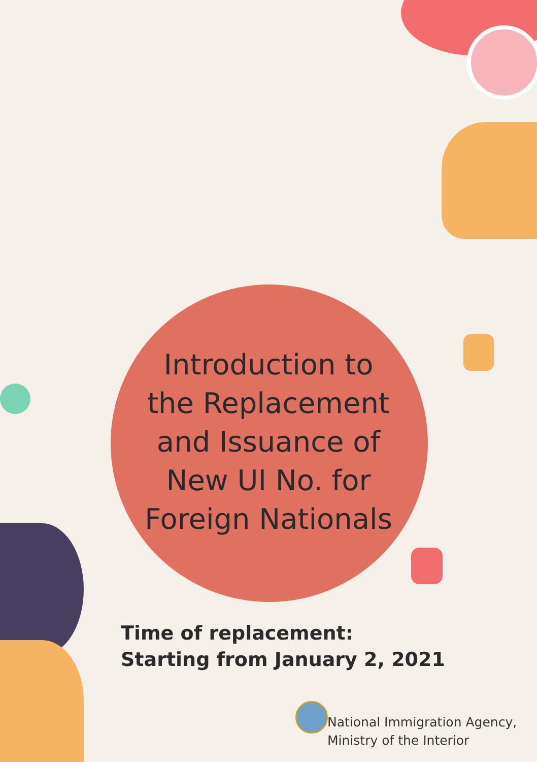Introduction to
the Replacement
and Issuance of
New UI No. for
Foreign Nationals
Time of replacement:
Starting from January 2, 2021
National Immigration Agency,
Ministry of the Interior